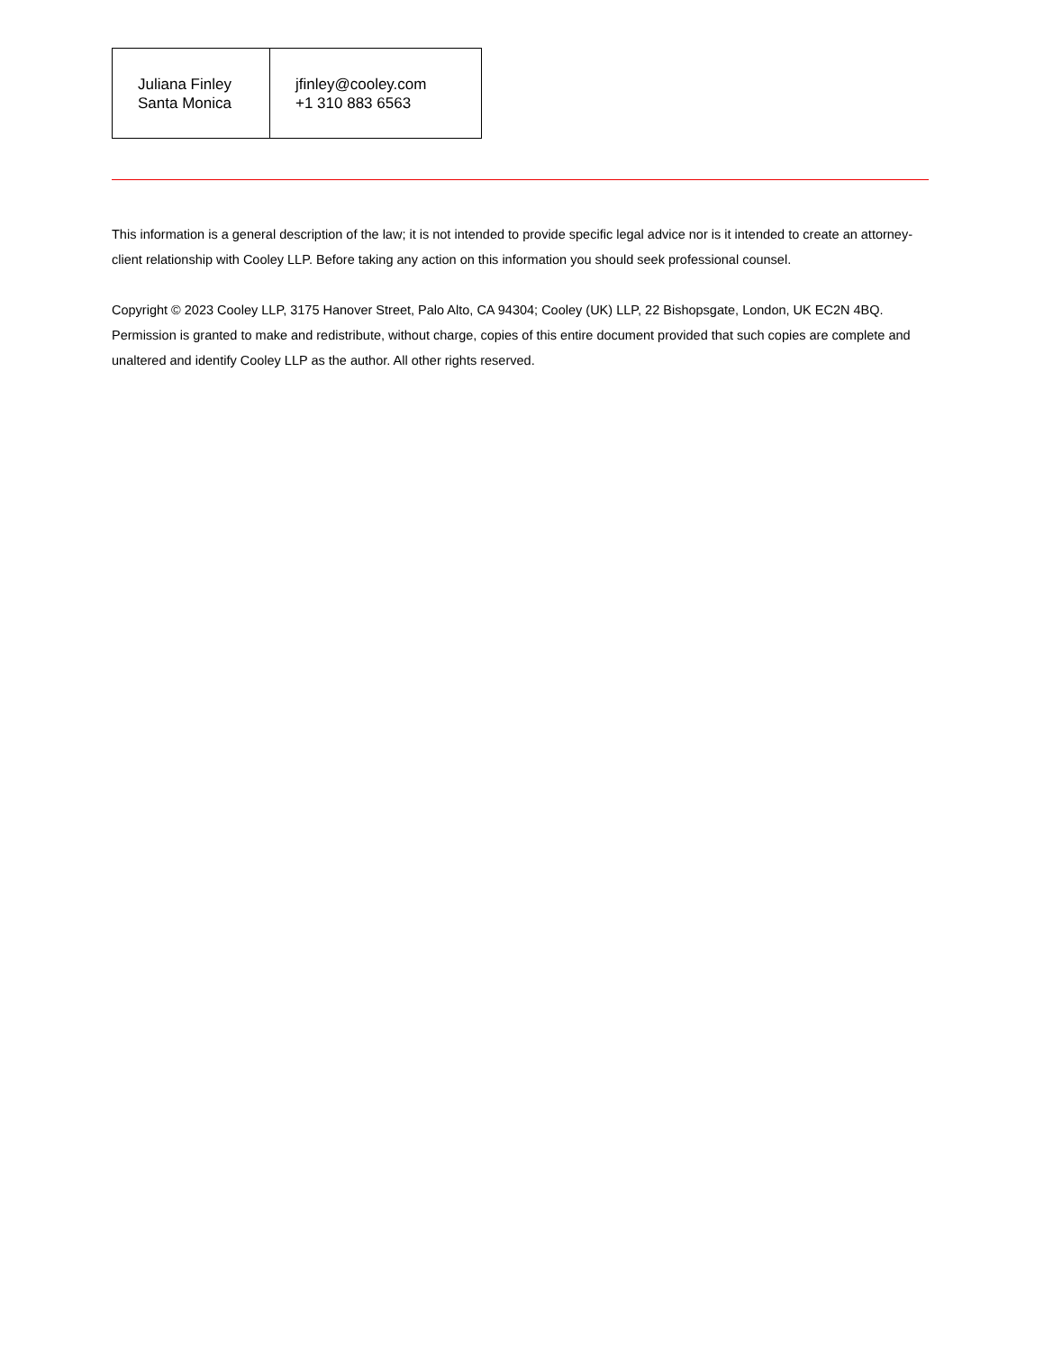| Juliana Finley Santa Monica | jfinley@cooley.com +1 310 883 6563 |
This information is a general description of the law; it is not intended to provide specific legal advice nor is it intended to create an attorney-client relationship with Cooley LLP. Before taking any action on this information you should seek professional counsel.
Copyright © 2023 Cooley LLP, 3175 Hanover Street, Palo Alto, CA 94304; Cooley (UK) LLP, 22 Bishopsgate, London, UK EC2N 4BQ. Permission is granted to make and redistribute, without charge, copies of this entire document provided that such copies are complete and unaltered and identify Cooley LLP as the author. All other rights reserved.